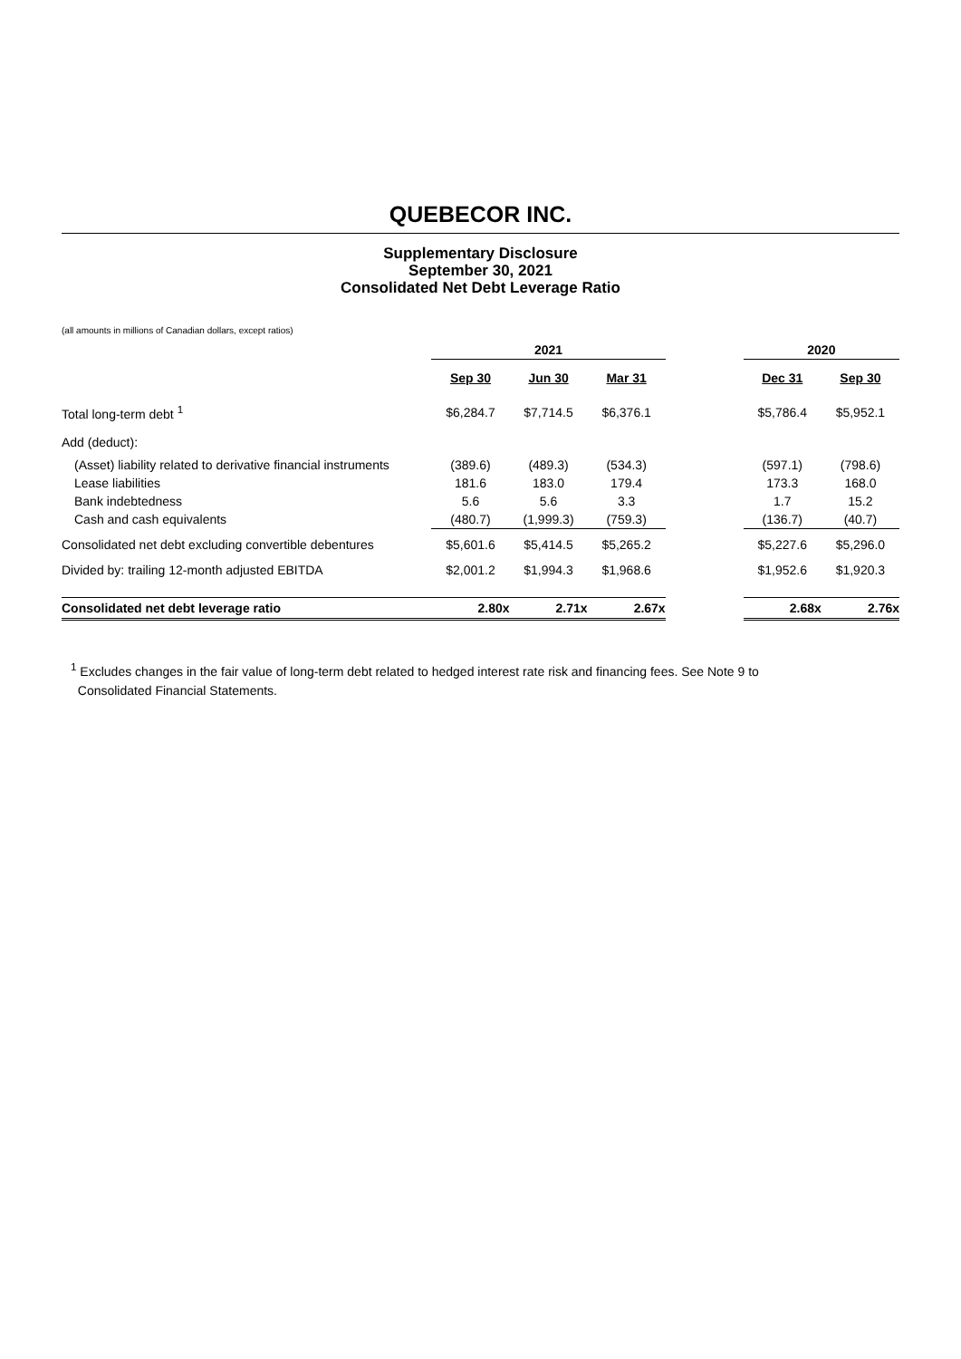QUEBECOR INC.
Supplementary Disclosure
September 30, 2021
Consolidated Net Debt Leverage Ratio
(all amounts in millions of Canadian dollars, except ratios)
| | 2021 | | | | 2020 | |
| --- | --- | --- | --- | --- | --- | --- |
| | Sep 30 | Jun 30 | Mar 31 | | Dec 31 | Sep 30 |
| Total long-term debt <sup>1</sup> | $6,284.7 | $7,714.5 | $6,376.1 | | $5,786.4 | $5,952.1 |
| Add (deduct): | | | | | | |
| (Asset) liability related to derivative financial instruments | (389.6) | (489.3) | (534.3) | | (597.1) | (798.6) |
| Lease liabilities | 181.6 | 183.0 | 179.4 | | 173.3 | 168.0 |
| Bank indebtedness | 5.6 | 5.6 | 3.3 | | 1.7 | 15.2 |
| Cash and cash equivalents | (480.7) | (1,999.3) | (759.3) | | (136.7) | (40.7) |
| Consolidated net debt excluding convertible debentures | $5,601.6 | $5,414.5 | $5,265.2 | | $5,227.6 | $5,296.0 |
| Divided by: trailing 12-month adjusted EBITDA | $2,001.2 | $1,994.3 | $1,968.6 | | $1,952.6 | $1,920.3 |
| Consolidated net debt leverage ratio | 2.80x | 2.71x | 2.67x | | 2.68x | 2.76x |
<sup>1</sup> Excludes changes in the fair value of long-term debt related to hedged interest rate risk and financing fees. See Note 9 to
Consolidated Financial Statements.